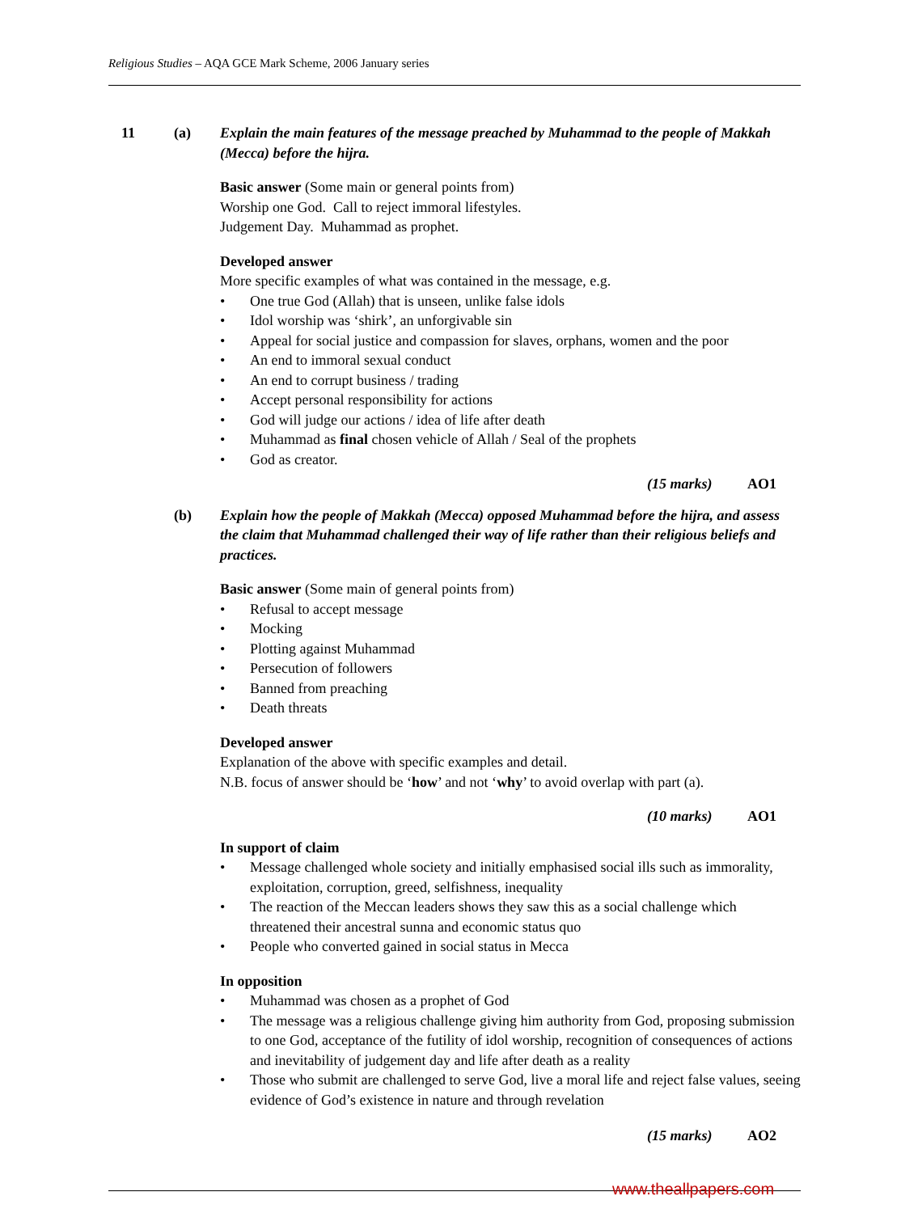Religious Studies – AQA GCE Mark Scheme, 2006 January series
11 (a) Explain the main features of the message preached by Muhammad to the people of Makkah (Mecca) before the hijra.
Basic answer (Some main or general points from)
Worship one God. Call to reject immoral lifestyles.
Judgement Day. Muhammad as prophet.
Developed answer
More specific examples of what was contained in the message, e.g.
• One true God (Allah) that is unseen, unlike false idols
• Idol worship was ‘shirk’, an unforgivable sin
• Appeal for social justice and compassion for slaves, orphans, women and the poor
• An end to immoral sexual conduct
• An end to corrupt business / trading
• Accept personal responsibility for actions
• God will judge our actions / idea of life after death
• Muhammad as final chosen vehicle of Allah / Seal of the prophets
• God as creator.
(15 marks) AO1
(b) Explain how the people of Makkah (Mecca) opposed Muhammad before the hijra, and assess the claim that Muhammad challenged their way of life rather than their religious beliefs and practices.
Basic answer (Some main of general points from)
• Refusal to accept message
• Mocking
• Plotting against Muhammad
• Persecution of followers
• Banned from preaching
• Death threats
Developed answer
Explanation of the above with specific examples and detail.
N.B. focus of answer should be ‘how’ and not ‘why’ to avoid overlap with part (a).
(10 marks) AO1
In support of claim
• Message challenged whole society and initially emphasised social ills such as immorality, exploitation, corruption, greed, selfishness, inequality
• The reaction of the Meccan leaders shows they saw this as a social challenge which threatened their ancestral sunna and economic status quo
• People who converted gained in social status in Mecca
In opposition
• Muhammad was chosen as a prophet of God
• The message was a religious challenge giving him authority from God, proposing submission to one God, acceptance of the futility of idol worship, recognition of consequences of actions and inevitability of judgement day and life after death as a reality
• Those who submit are challenged to serve God, live a moral life and reject false values, seeing evidence of God’s existence in nature and through revelation
(15 marks) AO2
www.theallpapers.com